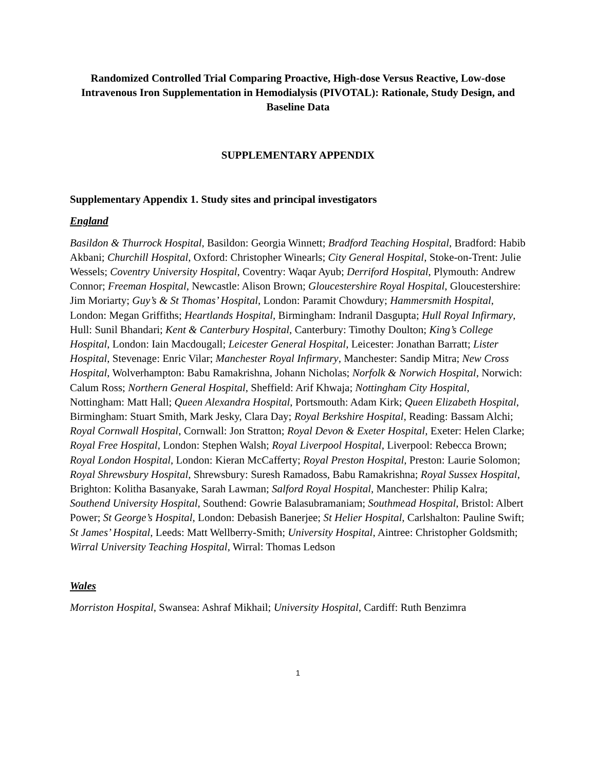Randomized Controlled Trial Comparing Proactive, High-dose Versus Reactive, Low-dose Intravenous Iron Supplementation in Hemodialysis (PIVOTAL): Rationale, Study Design, and Baseline Data
SUPPLEMENTARY APPENDIX
Supplementary Appendix 1. Study sites and principal investigators
England
Basildon & Thurrock Hospital, Basildon: Georgia Winnett; Bradford Teaching Hospital, Bradford: Habib Akbani; Churchill Hospital, Oxford: Christopher Winearls; City General Hospital, Stoke-on-Trent: Julie Wessels; Coventry University Hospital, Coventry: Waqar Ayub; Derriford Hospital, Plymouth: Andrew Connor; Freeman Hospital, Newcastle: Alison Brown; Gloucestershire Royal Hospital, Gloucestershire: Jim Moriarty; Guy’s & St Thomas’ Hospital, London: Paramit Chowdury; Hammersmith Hospital, London: Megan Griffiths; Heartlands Hospital, Birmingham: Indranil Dasgupta; Hull Royal Infirmary, Hull: Sunil Bhandari; Kent & Canterbury Hospital, Canterbury: Timothy Doulton; King’s College Hospital, London: Iain Macdougall; Leicester General Hospital, Leicester: Jonathan Barratt; Lister Hospital, Stevenage: Enric Vilar; Manchester Royal Infirmary, Manchester: Sandip Mitra; New Cross Hospital, Wolverhampton: Babu Ramakrishna, Johann Nicholas; Norfolk & Norwich Hospital, Norwich: Calum Ross; Northern General Hospital, Sheffield: Arif Khwaja; Nottingham City Hospital, Nottingham: Matt Hall; Queen Alexandra Hospital, Portsmouth: Adam Kirk; Queen Elizabeth Hospital, Birmingham: Stuart Smith, Mark Jesky, Clara Day; Royal Berkshire Hospital, Reading: Bassam Alchi; Royal Cornwall Hospital, Cornwall: Jon Stratton; Royal Devon & Exeter Hospital, Exeter: Helen Clarke; Royal Free Hospital, London: Stephen Walsh; Royal Liverpool Hospital, Liverpool: Rebecca Brown; Royal London Hospital, London: Kieran McCafferty; Royal Preston Hospital, Preston: Laurie Solomon; Royal Shrewsbury Hospital, Shrewsbury: Suresh Ramadoss, Babu Ramakrishna; Royal Sussex Hospital, Brighton: Kolitha Basanyake, Sarah Lawman; Salford Royal Hospital, Manchester: Philip Kalra; Southend University Hospital, Southend: Gowrie Balasubramaniam; Southmead Hospital, Bristol: Albert Power; St George’s Hospital, London: Debasish Banerjee; St Helier Hospital, Carlshalton: Pauline Swift; St James’ Hospital, Leeds: Matt Wellberry-Smith; University Hospital, Aintree: Christopher Goldsmith; Wirral University Teaching Hospital, Wirral: Thomas Ledson
Wales
Morriston Hospital, Swansea: Ashraf Mikhail; University Hospital, Cardiff: Ruth Benzimra
1